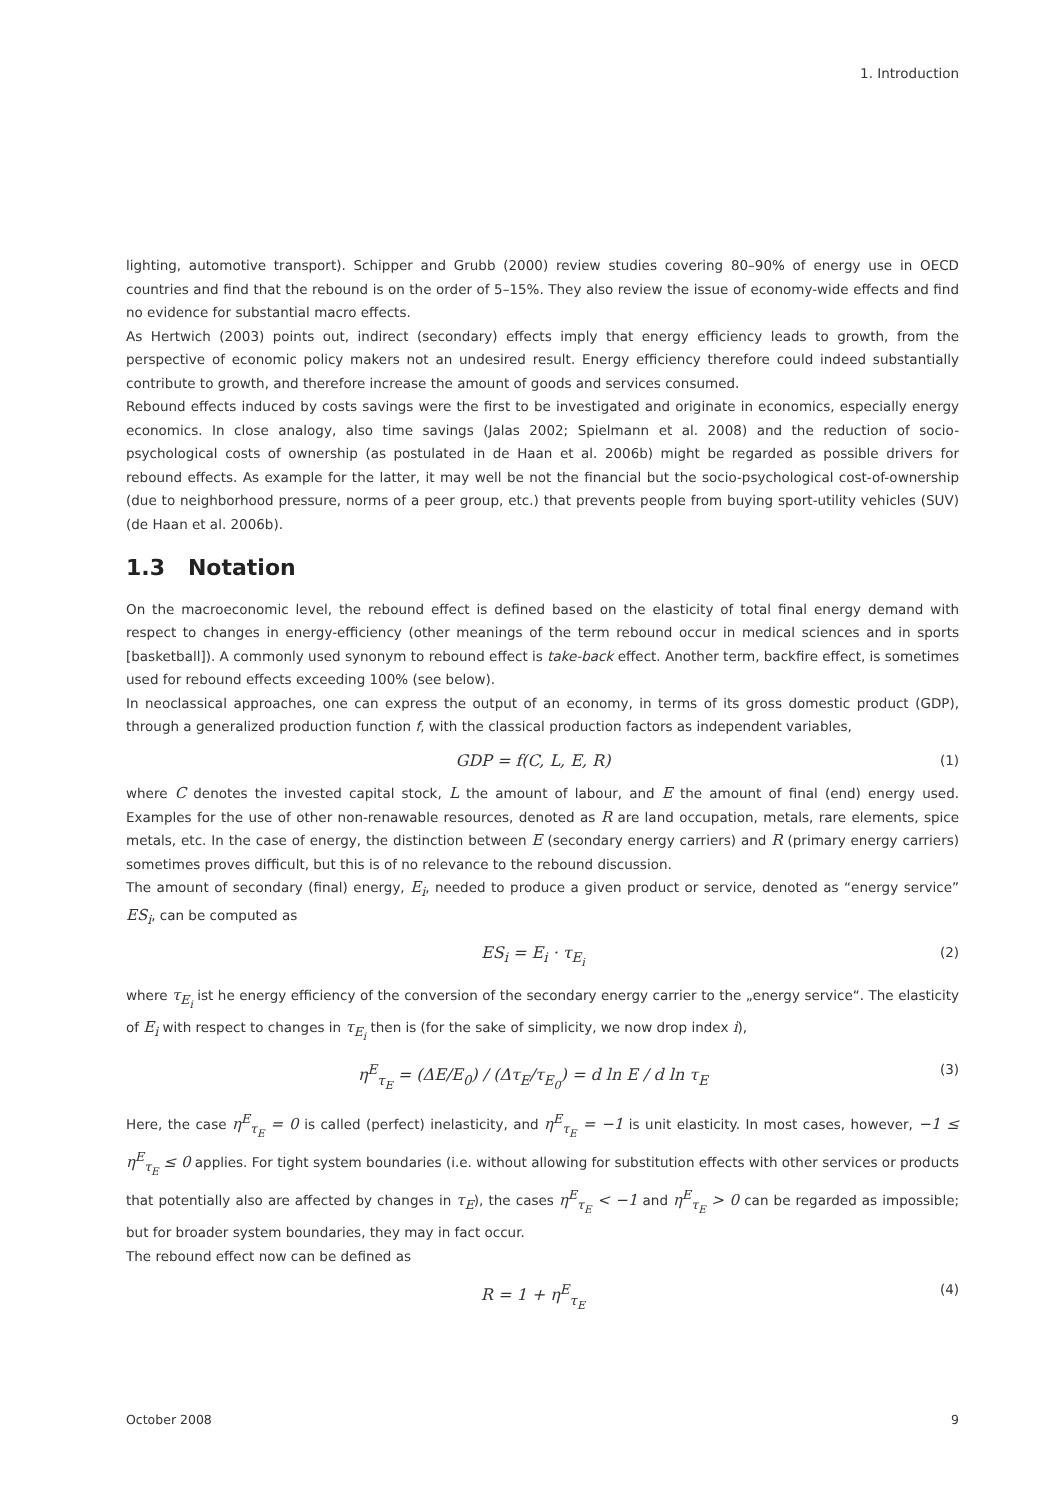1. Introduction
lighting, automotive transport). Schipper and Grubb (2000) review studies covering 80–90% of energy use in OECD countries and find that the rebound is on the order of 5–15%. They also review the issue of economy-wide effects and find no evidence for substantial macro effects.
As Hertwich (2003) points out, indirect (secondary) effects imply that energy efficiency leads to growth, from the perspective of economic policy makers not an undesired result. Energy efficiency therefore could indeed substantially contribute to growth, and therefore increase the amount of goods and services consumed.
Rebound effects induced by costs savings were the first to be investigated and originate in economics, especially energy economics. In close analogy, also time savings (Jalas 2002; Spielmann et al. 2008) and the reduction of socio-psychological costs of ownership (as postulated in de Haan et al. 2006b) might be regarded as possible drivers for rebound effects. As example for the latter, it may well be not the financial but the socio-psychological cost-of-ownership (due to neighborhood pressure, norms of a peer group, etc.) that prevents people from buying sport-utility vehicles (SUV) (de Haan et al. 2006b).
1.3 Notation
On the macroeconomic level, the rebound effect is defined based on the elasticity of total final energy demand with respect to changes in energy-efficiency (other meanings of the term rebound occur in medical sciences and in sports [basketball]). A commonly used synonym to rebound effect is take-back effect. Another term, backfire effect, is sometimes used for rebound effects exceeding 100% (see below).
In neoclassical approaches, one can express the output of an economy, in terms of its gross domestic product (GDP), through a generalized production function f, with the classical production factors as independent variables,
GDP = f(C, L, E, R) (1)
where C denotes the invested capital stock, L the amount of labour, and E the amount of final (end) energy used. Examples for the use of other non-renawable resources, denoted as R are land occupation, metals, rare elements, spice metals, etc. In the case of energy, the distinction between E (secondary energy carriers) and R (primary energy carriers) sometimes proves difficult, but this is of no relevance to the rebound discussion.
The amount of secondary (final) energy, E<sub>i</sub>, needed to produce a given product or service, denoted as “energy service” ES<sub>i</sub>, can be computed as
ES<sub>i</sub> = E<sub>i</sub> · τ<sub>E<sub>i</sub></sub> (2)
where τ<sub>E<sub>i</sub></sub> ist he energy efficiency of the conversion of the secondary energy carrier to the „energy service“. The elasticity of E<sub>i</sub> with respect to changes in τ<sub>E<sub>i</sub></sub> then is (for the sake of simplicity, we now drop index i),
η<sup>E</sup><sub>τ<sub>E</sub></sub> = (ΔE/E<sub>0</sub>) / (Δτ<sub>E</sub>/τ<sub>E<sub>0</sub></sub>) = d ln E / d ln τ<sub>E</sub> (3)
Here, the case η<sup>E</sup><sub>τ<sub>E</sub></sub> = 0 is called (perfect) inelasticity, and η<sup>E</sup><sub>τ<sub>E</sub></sub> = −1 is unit elasticity. In most cases, however, −1 ≤ η<sup>E</sup><sub>τ<sub>E</sub></sub> ≤ 0 applies. For tight system boundaries (i.e. without allowing for substitution effects with other services or products that potentially also are affected by changes in τ<sub>E</sub>), the cases η<sup>E</sup><sub>τ<sub>E</sub></sub> < −1 and η<sup>E</sup><sub>τ<sub>E</sub></sub> > 0 can be regarded as impossible; but for broader system boundaries, they may in fact occur.
The rebound effect now can be defined as
R = 1 + η<sup>E</sup><sub>τ<sub>E</sub></sub> (4)
October 2008 9